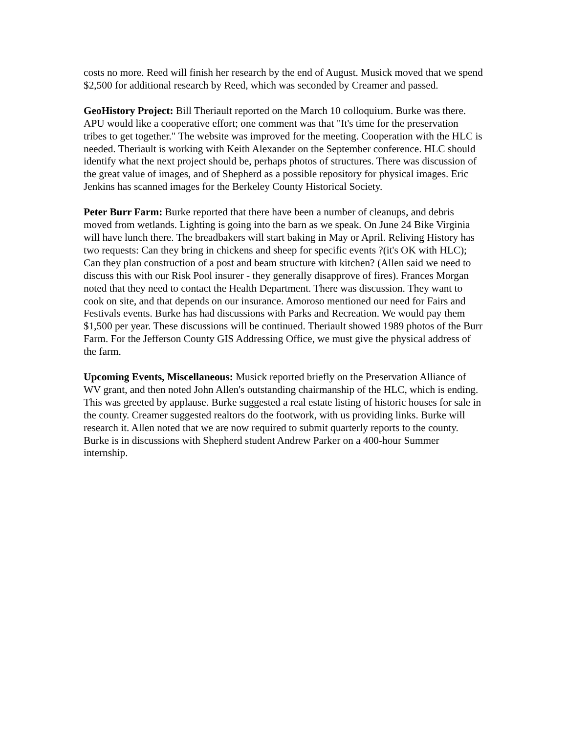costs no more. Reed will finish her research by the end of August. Musick moved that we spend $2,500 for additional research by Reed, which was seconded by Creamer and passed.
GeoHistory Project: Bill Theriault reported on the March 10 colloquium. Burke was there. APU would like a cooperative effort; one comment was that "It's time for the preservation tribes to get together." The website was improved for the meeting. Cooperation with the HLC is needed. Theriault is working with Keith Alexander on the September conference. HLC should identify what the next project should be, perhaps photos of structures. There was discussion of the great value of images, and of Shepherd as a possible repository for physical images. Eric Jenkins has scanned images for the Berkeley County Historical Society.
Peter Burr Farm: Burke reported that there have been a number of cleanups, and debris moved from wetlands. Lighting is going into the barn as we speak. On June 24 Bike Virginia will have lunch there. The breadbakers will start baking in May or April. Reliving History has two requests: Can they bring in chickens and sheep for specific events ?(it's OK with HLC); Can they plan construction of a post and beam structure with kitchen? (Allen said we need to discuss this with our Risk Pool insurer - they generally disapprove of fires). Frances Morgan noted that they need to contact the Health Department. There was discussion. They want to cook on site, and that depends on our insurance. Amoroso mentioned our need for Fairs and Festivals events. Burke has had discussions with Parks and Recreation. We would pay them $1,500 per year. These discussions will be continued. Theriault showed 1989 photos of the Burr Farm. For the Jefferson County GIS Addressing Office, we must give the physical address of the farm.
Upcoming Events, Miscellaneous: Musick reported briefly on the Preservation Alliance of WV grant, and then noted John Allen's outstanding chairmanship of the HLC, which is ending. This was greeted by applause. Burke suggested a real estate listing of historic houses for sale in the county. Creamer suggested realtors do the footwork, with us providing links. Burke will research it. Allen noted that we are now required to submit quarterly reports to the county. Burke is in discussions with Shepherd student Andrew Parker on a 400-hour Summer internship.